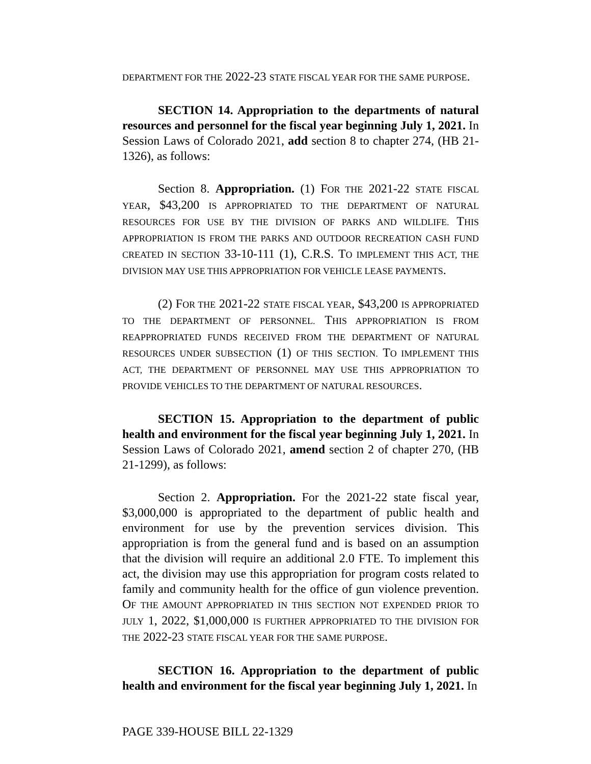DEPARTMENT FOR THE 2022-23 STATE FISCAL YEAR FOR THE SAME PURPOSE.
SECTION 14. Appropriation to the departments of natural resources and personnel for the fiscal year beginning July 1, 2021. In Session Laws of Colorado 2021, add section 8 to chapter 274, (HB 21-1326), as follows:
Section 8. Appropriation. (1) FOR THE 2021-22 STATE FISCAL YEAR, $43,200 IS APPROPRIATED TO THE DEPARTMENT OF NATURAL RESOURCES FOR USE BY THE DIVISION OF PARKS AND WILDLIFE. THIS APPROPRIATION IS FROM THE PARKS AND OUTDOOR RECREATION CASH FUND CREATED IN SECTION 33-10-111 (1), C.R.S. TO IMPLEMENT THIS ACT, THE DIVISION MAY USE THIS APPROPRIATION FOR VEHICLE LEASE PAYMENTS.
(2) FOR THE 2021-22 STATE FISCAL YEAR, $43,200 IS APPROPRIATED TO THE DEPARTMENT OF PERSONNEL. THIS APPROPRIATION IS FROM REAPPROPRIATED FUNDS RECEIVED FROM THE DEPARTMENT OF NATURAL RESOURCES UNDER SUBSECTION (1) OF THIS SECTION. TO IMPLEMENT THIS ACT, THE DEPARTMENT OF PERSONNEL MAY USE THIS APPROPRIATION TO PROVIDE VEHICLES TO THE DEPARTMENT OF NATURAL RESOURCES.
SECTION 15. Appropriation to the department of public health and environment for the fiscal year beginning July 1, 2021. In Session Laws of Colorado 2021, amend section 2 of chapter 270, (HB 21-1299), as follows:
Section 2. Appropriation. For the 2021-22 state fiscal year, $3,000,000 is appropriated to the department of public health and environment for use by the prevention services division. This appropriation is from the general fund and is based on an assumption that the division will require an additional 2.0 FTE. To implement this act, the division may use this appropriation for program costs related to family and community health for the office of gun violence prevention. OF THE AMOUNT APPROPRIATED IN THIS SECTION NOT EXPENDED PRIOR TO JULY 1, 2022, $1,000,000 IS FURTHER APPROPRIATED TO THE DIVISION FOR THE 2022-23 STATE FISCAL YEAR FOR THE SAME PURPOSE.
SECTION 16. Appropriation to the department of public health and environment for the fiscal year beginning July 1, 2021. In
PAGE 339-HOUSE BILL 22-1329